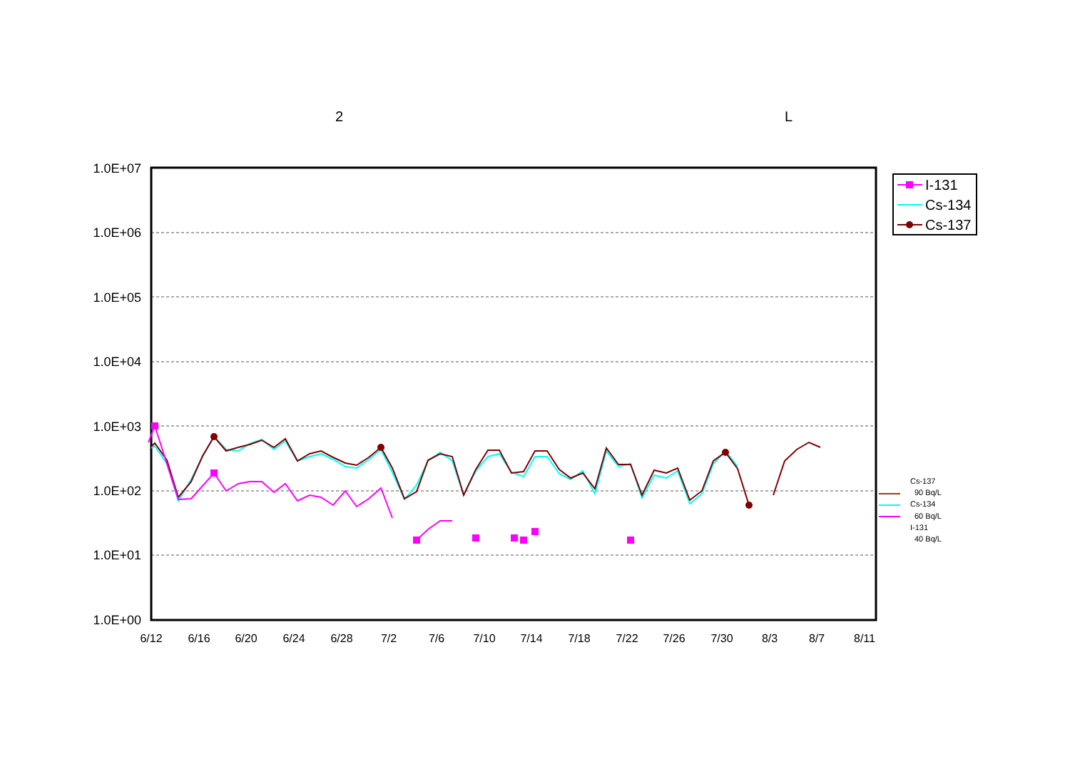2 L
1.0E+07
1.0E+06
1.0E+05
1.0E+04
1.0E+03
1.0E+02
1.0E+01
1.0E+00
6/12
6/16
6/20
6/24
6/28
7/2
7/6
7/10
7/14
7/18
7/22
7/26
7/30
8/3
8/7
8/11
I-131
Cs-134
Cs-137
Cs-137
90 Bq/L
Cs-134
60 Bq/L
I-131
40 Bq/L